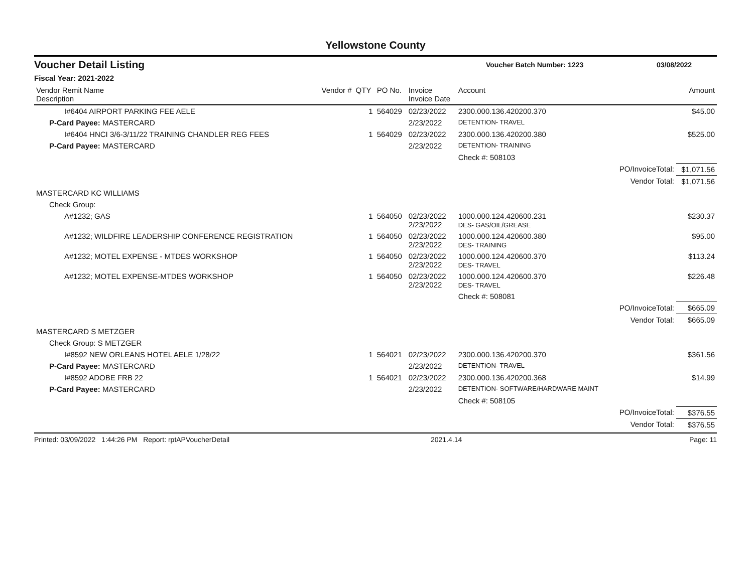Yellowstone County
Voucher Detail Listing Voucher Batch Number: 1223 03/08/2022
Fiscal Year: 2021-2022
| Vendor Remit Name Description | Vendor # | QTY | PO No. | Invoice Invoice Date | Account | | Amount |
| --- | --- | --- | --- | --- | --- | --- | --- |
| I#6404 AIRPORT PARKING FEE AELE | | 1 | 564029 | 02/23/2022 | 2300.000.136.420200.370 | | $45.00 |
| P-Card Payee: MASTERCARD | | | | 2/23/2022 | DETENTION- TRAVEL | | |
| I#6404 HNCI 3/6-3/11/22 TRAINING CHANDLER REG FEES | | 1 | 564029 | 02/23/2022 | 2300.000.136.420200.380 | | $525.00 |
| P-Card Payee: MASTERCARD | | | | 2/23/2022 | DETENTION- TRAINING | | |
| | | | | | Check #: 508103 | | |
| | | | | | | PO/InvoiceTotal: | $1,071.56 |
| | | | | | | Vendor Total: | $1,071.56 |
| MASTERCARD KC WILLIAMS | | | | | | | |
| Check Group: | | | | | | | |
| A#1232; GAS | | 1 | 564050 | 02/23/2022 2/23/2022 | 1000.000.124.420600.231 DES- GAS/OIL/GREASE | | $230.37 |
| A#1232; WILDFIRE LEADERSHIP CONFERENCE REGISTRATION | | 1 | 564050 | 02/23/2022 2/23/2022 | 1000.000.124.420600.380 DES- TRAINING | | $95.00 |
| A#1232; MOTEL EXPENSE - MTDES WORKSHOP | | 1 | 564050 | 02/23/2022 2/23/2022 | 1000.000.124.420600.370 DES- TRAVEL | | $113.24 |
| A#1232; MOTEL EXPENSE-MTDES WORKSHOP | | 1 | 564050 | 02/23/2022 2/23/2022 | 1000.000.124.420600.370 DES- TRAVEL | | $226.48 |
| | | | | | Check #: 508081 | | |
| | | | | | | PO/InvoiceTotal: | $665.09 |
| | | | | | | Vendor Total: | $665.09 |
| MASTERCARD S METZGER | | | | | | | |
| Check Group: S METZGER | | | | | | | |
| I#8592 NEW ORLEANS HOTEL AELE 1/28/22 | | 1 | 564021 | 02/23/2022 | 2300.000.136.420200.370 | | $361.56 |
| P-Card Payee: MASTERCARD | | | | 2/23/2022 | DETENTION- TRAVEL | | |
| I#8592 ADOBE FRB 22 | | 1 | 564021 | 02/23/2022 | 2300.000.136.420200.368 | | $14.99 |
| P-Card Payee: MASTERCARD | | | | 2/23/2022 | DETENTION- SOFTWARE/HARDWARE MAINT | | |
| | | | | | Check #: 508105 | | |
| | | | | | | PO/InvoiceTotal: | $376.55 |
| | | | | | | Vendor Total: | $376.55 |
Printed: 03/09/2022 1:44:26 PM Report: rptAPVoucherDetail 2021.4.14 Page: 11